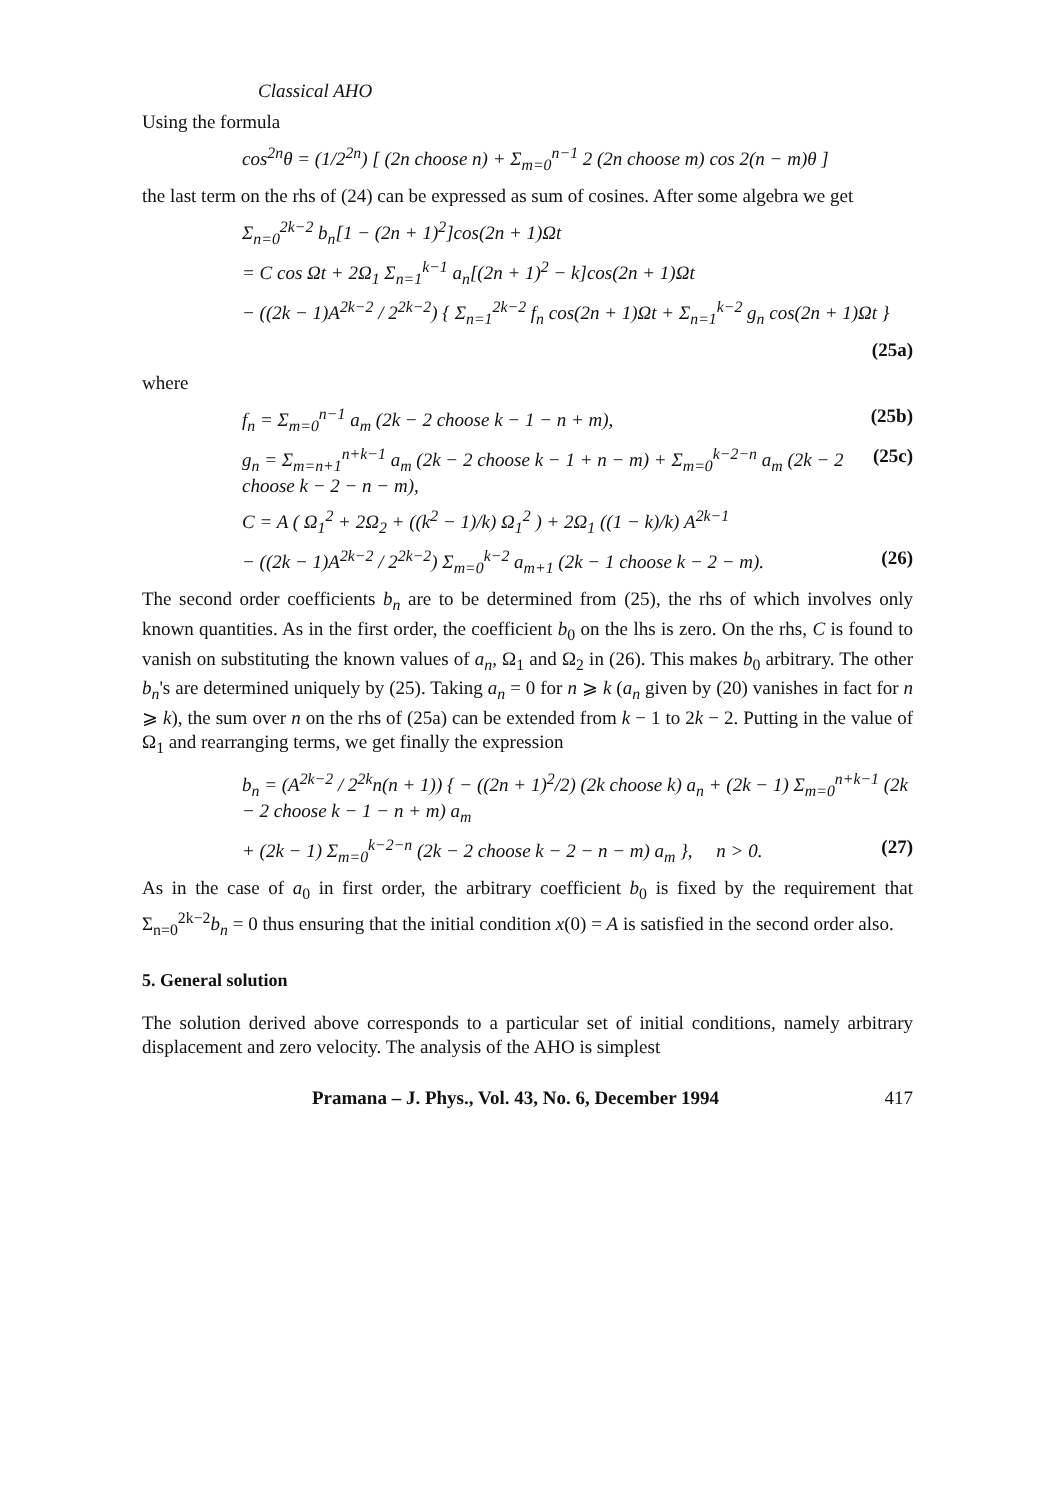Classical AHO
Using the formula
cos<sup>2n</sup>θ = (1/2<sup>2n</sup>) [ (2n choose n) + Σ<sub>m=0</sub><sup>n−1</sup> 2 (2n choose m) cos 2(n − m)θ ]
the last term on the rhs of (24) can be expressed as sum of cosines. After some algebra we get
Σ<sub>n=0</sub><sup>2k−2</sup> b<sub>n</sub>[1 − (2n + 1)<sup>2</sup>]cos(2n + 1)Ωt
= C cos Ωt + 2Ω<sub>1</sub> Σ<sub>n=1</sub><sup>k−1</sup> a<sub>n</sub>[(2n + 1)<sup>2</sup> − k]cos(2n + 1)Ωt
− ((2k − 1)A<sup>2k−2</sup> / 2<sup>2k−2</sup>) { Σ<sub>n=1</sub><sup>2k−2</sup> f<sub>n</sub> cos(2n + 1)Ωt + Σ<sub>n=1</sub><sup>k−2</sup> g<sub>n</sub> cos(2n + 1)Ωt }
(25a)
where
f<sub>n</sub> = Σ<sub>m=0</sub><sup>n−1</sup> a<sub>m</sub> (2k − 2 choose k − 1 − n + m),
(25b)
g<sub>n</sub> = Σ<sub>m=n+1</sub><sup>n+k−1</sup> a<sub>m</sub> (2k − 2 choose k − 1 + n − m) + Σ<sub>m=0</sub><sup>k−2−n</sup> a<sub>m</sub> (2k − 2 choose k − 2 − n − m),
(25c)
C = A ( Ω<sub>1</sub><sup>2</sup> + 2Ω<sub>2</sub> + ((k<sup>2</sup> − 1)/k) Ω<sub>1</sub><sup>2</sup> ) + 2Ω<sub>1</sub> ((1 − k)/k) A<sup>2k−1</sup>
− ((2k − 1)A<sup>2k−2</sup> / 2<sup>2k−2</sup>) Σ<sub>m=0</sub><sup>k−2</sup> a<sub>m+1</sub> (2k − 1 choose k − 2 − m).
(26)
The second order coefficients b<sub>n</sub> are to be determined from (25), the rhs of which involves only known quantities. As in the first order, the coefficient b<sub>0</sub> on the lhs is zero. On the rhs, C is found to vanish on substituting the known values of a<sub>n</sub>, Ω<sub>1</sub> and Ω<sub>2</sub> in (26). This makes b<sub>0</sub> arbitrary. The other b<sub>n</sub>'s are determined uniquely by (25). Taking a<sub>n</sub> = 0 for n ⩾ k (a<sub>n</sub> given by (20) vanishes in fact for n ⩾ k), the sum over n on the rhs of (25a) can be extended from k − 1 to 2k − 2. Putting in the value of Ω<sub>1</sub> and rearranging terms, we get finally the expression
b<sub>n</sub> = (A<sup>2k−2</sup> / 2<sup>2k</sup>n(n + 1)) { − ((2n + 1)<sup>2</sup>/2) (2k choose k) a<sub>n</sub> + (2k − 1) Σ<sub>m=0</sub><sup>n+k−1</sup> (2k − 2 choose k − 1 − n + m) a<sub>m</sub>
+ (2k − 1) Σ<sub>m=0</sub><sup>k−2−n</sup> (2k − 2 choose k − 2 − n − m) a<sub>m</sub> }, n > 0.
(27)
As in the case of a<sub>0</sub> in first order, the arbitrary coefficient b<sub>0</sub> is fixed by the requirement that Σ<sub>n=0</sub><sup>2k−2</sup>b<sub>n</sub> = 0 thus ensuring that the initial condition x(0) = A is satisfied in the second order also.
5. General solution
The solution derived above corresponds to a particular set of initial conditions, namely arbitrary displacement and zero velocity. The analysis of the AHO is simplest
Pramana – J. Phys., Vol. 43, No. 6, December 1994 417